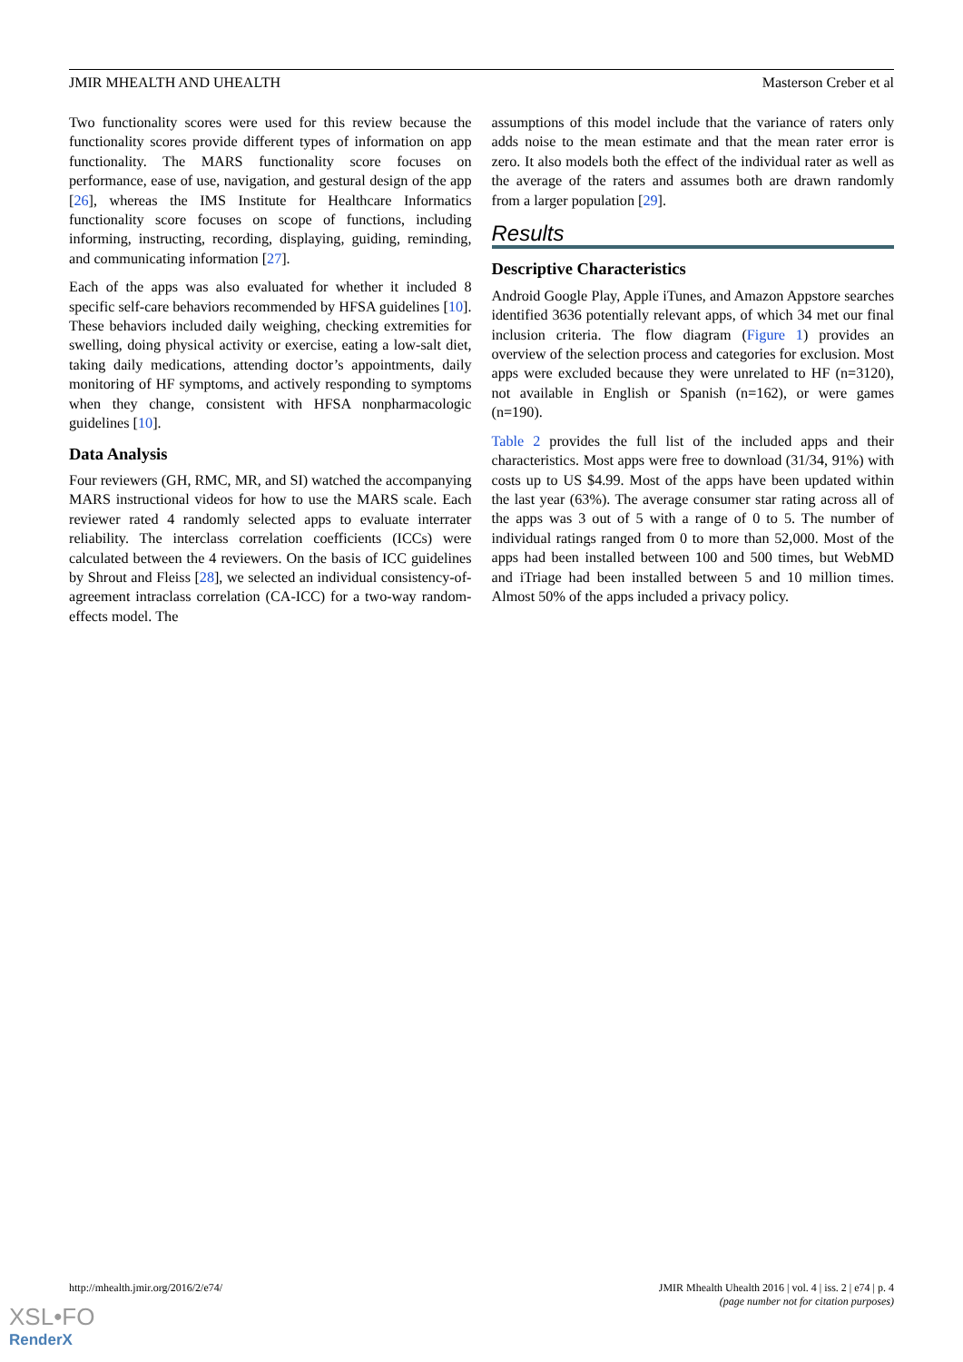JMIR MHEALTH AND UHEALTH Masterson Creber et al
Two functionality scores were used for this review because the functionality scores provide different types of information on app functionality. The MARS functionality score focuses on performance, ease of use, navigation, and gestural design of the app [26], whereas the IMS Institute for Healthcare Informatics functionality score focuses on scope of functions, including informing, instructing, recording, displaying, guiding, reminding, and communicating information [27].
Each of the apps was also evaluated for whether it included 8 specific self-care behaviors recommended by HFSA guidelines [10]. These behaviors included daily weighing, checking extremities for swelling, doing physical activity or exercise, eating a low-salt diet, taking daily medications, attending doctor’s appointments, daily monitoring of HF symptoms, and actively responding to symptoms when they change, consistent with HFSA nonpharmacologic guidelines [10].
Data Analysis
Four reviewers (GH, RMC, MR, and SI) watched the accompanying MARS instructional videos for how to use the MARS scale. Each reviewer rated 4 randomly selected apps to evaluate interrater reliability. The interclass correlation coefficients (ICCs) were calculated between the 4 reviewers. On the basis of ICC guidelines by Shrout and Fleiss [28], we selected an individual consistency-of-agreement intraclass correlation (CA-ICC) for a two-way random-effects model. The
assumptions of this model include that the variance of raters only adds noise to the mean estimate and that the mean rater error is zero. It also models both the effect of the individual rater as well as the average of the raters and assumes both are drawn randomly from a larger population [29].
Results
Descriptive Characteristics
Android Google Play, Apple iTunes, and Amazon Appstore searches identified 3636 potentially relevant apps, of which 34 met our final inclusion criteria. The flow diagram (Figure 1) provides an overview of the selection process and categories for exclusion. Most apps were excluded because they were unrelated to HF (n=3120), not available in English or Spanish (n=162), or were games (n=190).
Table 2 provides the full list of the included apps and their characteristics. Most apps were free to download (31/34, 91%) with costs up to US $4.99. Most of the apps have been updated within the last year (63%). The average consumer star rating across all of the apps was 3 out of 5 with a range of 0 to 5. The number of individual ratings ranged from 0 to more than 52,000. Most of the apps had been installed between 100 and 500 times, but WebMD and iTriage had been installed between 5 and 10 million times. Almost 50% of the apps included a privacy policy.
http://mhealth.jmir.org/2016/2/e74/ JMIR Mhealth Uhealth 2016 | vol. 4 | iss. 2 | e74 | p. 4
(page number not for citation purposes)
XSL•FO
RenderX